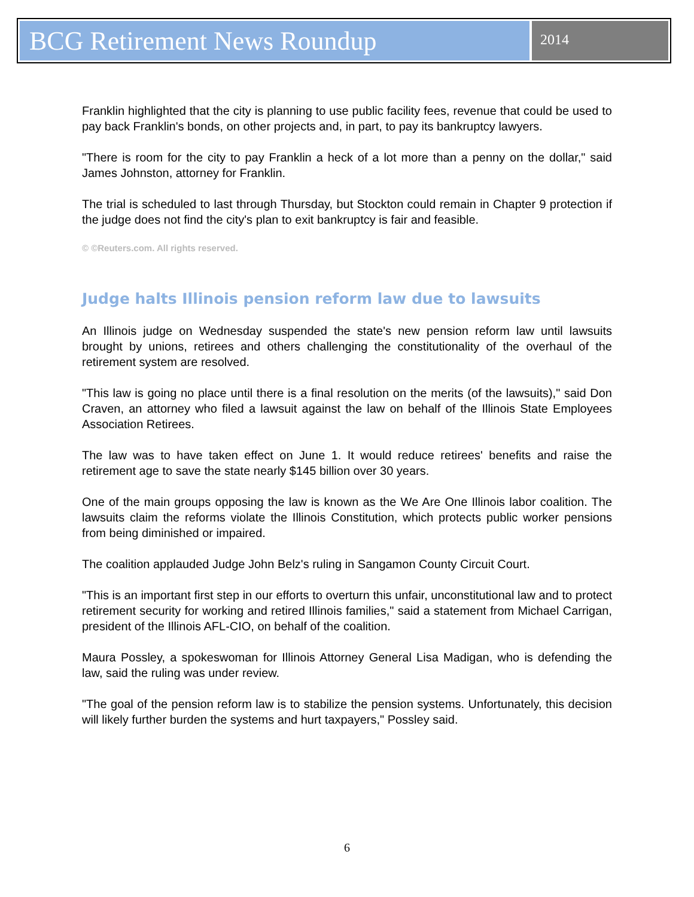BCG Retirement News Roundup
2014
Franklin highlighted that the city is planning to use public facility fees, revenue that could be used to pay back Franklin's bonds, on other projects and, in part, to pay its bankruptcy lawyers.
"There is room for the city to pay Franklin a heck of a lot more than a penny on the dollar," said James Johnston, attorney for Franklin.
The trial is scheduled to last through Thursday, but Stockton could remain in Chapter 9 protection if the judge does not find the city's plan to exit bankruptcy is fair and feasible.
© ©Reuters.com. All rights reserved.
Judge halts Illinois pension reform law due to lawsuits
An Illinois judge on Wednesday suspended the state's new pension reform law until lawsuits brought by unions, retirees and others challenging the constitutionality of the overhaul of the retirement system are resolved.
"This law is going no place until there is a final resolution on the merits (of the lawsuits)," said Don Craven, an attorney who filed a lawsuit against the law on behalf of the Illinois State Employees Association Retirees.
The law was to have taken effect on June 1. It would reduce retirees' benefits and raise the retirement age to save the state nearly $145 billion over 30 years.
One of the main groups opposing the law is known as the We Are One Illinois labor coalition. The lawsuits claim the reforms violate the Illinois Constitution, which protects public worker pensions from being diminished or impaired.
The coalition applauded Judge John Belz's ruling in Sangamon County Circuit Court.
"This is an important first step in our efforts to overturn this unfair, unconstitutional law and to protect retirement security for working and retired Illinois families," said a statement from Michael Carrigan, president of the Illinois AFL-CIO, on behalf of the coalition.
Maura Possley, a spokeswoman for Illinois Attorney General Lisa Madigan, who is defending the law, said the ruling was under review.
"The goal of the pension reform law is to stabilize the pension systems. Unfortunately, this decision will likely further burden the systems and hurt taxpayers," Possley said.
6